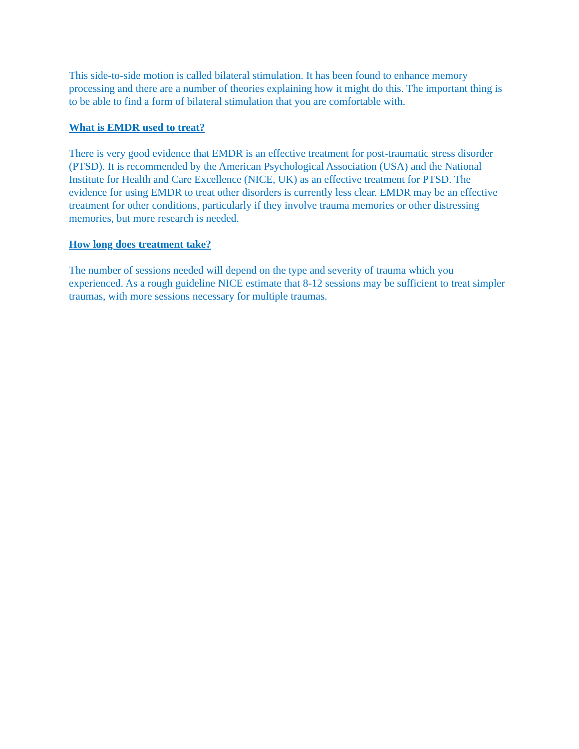This side-to-side motion is called bilateral stimulation. It has been found to enhance memory processing and there are a number of theories explaining how it might do this. The important thing is to be able to find a form of bilateral stimulation that you are comfortable with.
What is EMDR used to treat?
There is very good evidence that EMDR is an effective treatment for post-traumatic stress disorder (PTSD). It is recommended by the American Psychological Association (USA) and the National Institute for Health and Care Excellence (NICE, UK) as an effective treatment for PTSD. The evidence for using EMDR to treat other disorders is currently less clear. EMDR may be an effective treatment for other conditions, particularly if they involve trauma memories or other distressing memories, but more research is needed.
How long does treatment take?
The number of sessions needed will depend on the type and severity of trauma which you experienced. As a rough guideline NICE estimate that 8-12 sessions may be sufficient to treat simpler traumas, with more sessions necessary for multiple traumas.